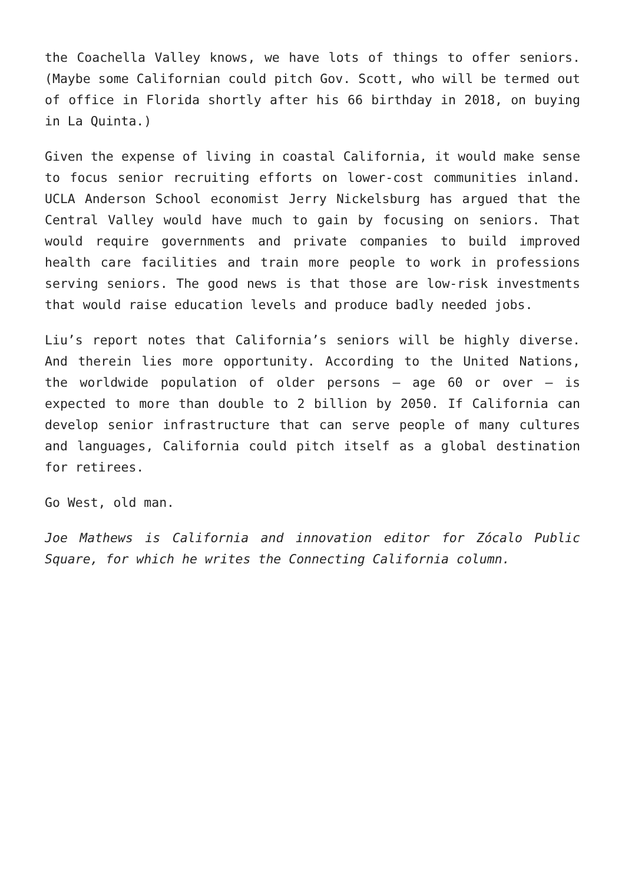the Coachella Valley knows, we have lots of things to offer seniors. (Maybe some Californian could pitch Gov. Scott, who will be termed out of office in Florida shortly after his 66 birthday in 2018, on buying in La Quinta.)
Given the expense of living in coastal California, it would make sense to focus senior recruiting efforts on lower-cost communities inland. UCLA Anderson School economist Jerry Nickelsburg has argued that the Central Valley would have much to gain by focusing on seniors. That would require governments and private companies to build improved health care facilities and train more people to work in professions serving seniors. The good news is that those are low-risk investments that would raise education levels and produce badly needed jobs.
Liu’s report notes that California’s seniors will be highly diverse. And therein lies more opportunity. According to the United Nations, the worldwide population of older persons — age 60 or over — is expected to more than double to 2 billion by 2050. If California can develop senior infrastructure that can serve people of many cultures and languages, California could pitch itself as a global destination for retirees.
Go West, old man.
Joe Mathews is California and innovation editor for Zócalo Public Square, for which he writes the Connecting California column.